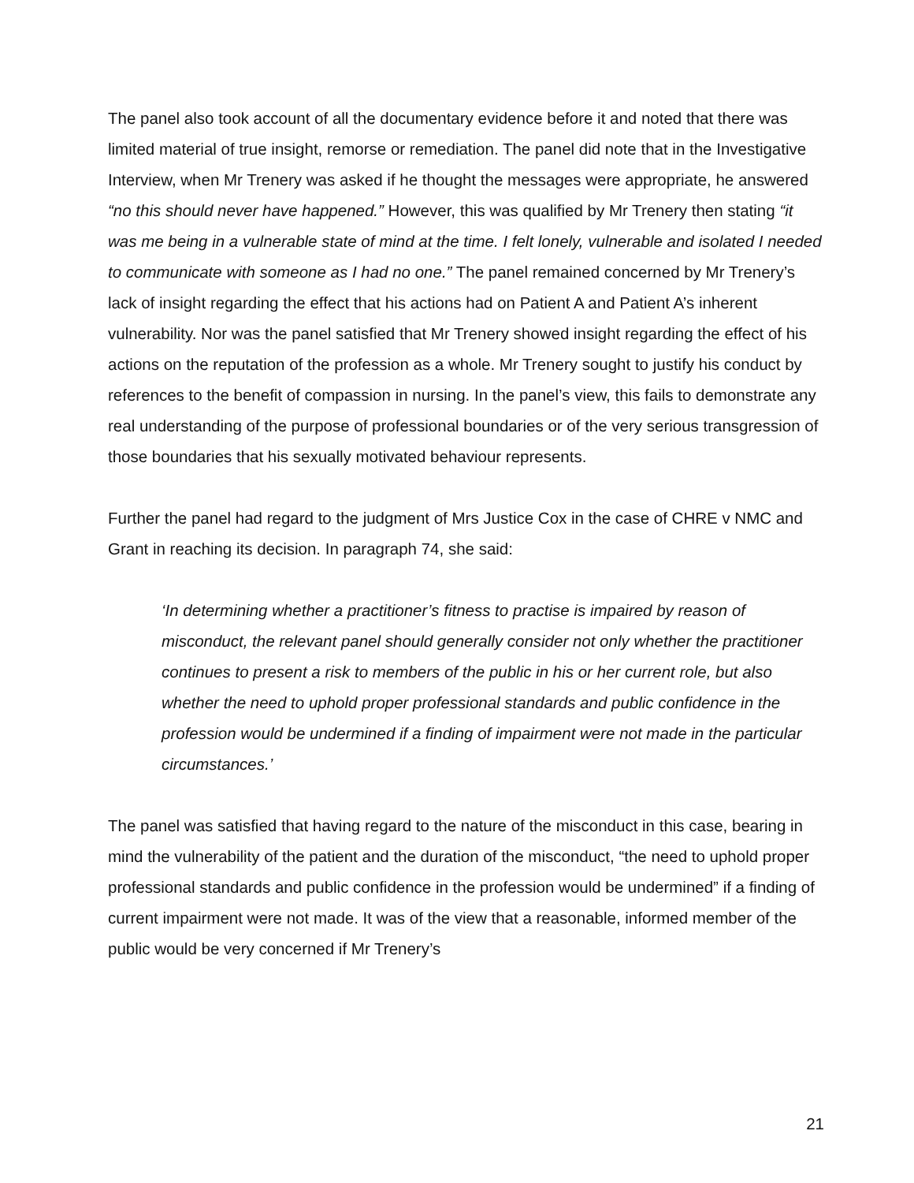The panel also took account of all the documentary evidence before it and noted that there was limited material of true insight, remorse or remediation. The panel did note that in the Investigative Interview, when Mr Trenery was asked if he thought the messages were appropriate, he answered “no this should never have happened.” However, this was qualified by Mr Trenery then stating “it was me being in a vulnerable state of mind at the time. I felt lonely, vulnerable and isolated I needed to communicate with someone as I had no one.” The panel remained concerned by Mr Trenery’s lack of insight regarding the effect that his actions had on Patient A and Patient A’s inherent vulnerability. Nor was the panel satisfied that Mr Trenery showed insight regarding the effect of his actions on the reputation of the profession as a whole. Mr Trenery sought to justify his conduct by references to the benefit of compassion in nursing. In the panel’s view, this fails to demonstrate any real understanding of the purpose of professional boundaries or of the very serious transgression of those boundaries that his sexually motivated behaviour represents.
Further the panel had regard to the judgment of Mrs Justice Cox in the case of CHRE v NMC and Grant in reaching its decision. In paragraph 74, she said:
‘In determining whether a practitioner’s fitness to practise is impaired by reason of misconduct, the relevant panel should generally consider not only whether the practitioner continues to present a risk to members of the public in his or her current role, but also whether the need to uphold proper professional standards and public confidence in the profession would be undermined if a finding of impairment were not made in the particular circumstances.’
The panel was satisfied that having regard to the nature of the misconduct in this case, bearing in mind the vulnerability of the patient and the duration of the misconduct, “the need to uphold proper professional standards and public confidence in the profession would be undermined” if a finding of current impairment were not made. It was of the view that a reasonable, informed member of the public would be very concerned if Mr Trenery’s
21